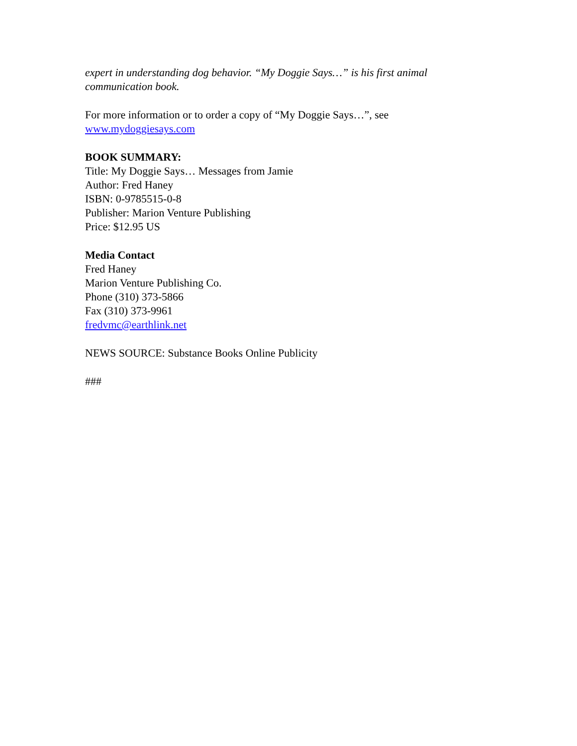expert in understanding dog behavior. “My Doggie Says…” is his first animal communication book.
For more information or to order a copy of “My Doggie Says…”, see
www.mydoggiesays.com
BOOK SUMMARY:
Title: My Doggie Says… Messages from Jamie
Author: Fred Haney
ISBN: 0-9785515-0-8
Publisher: Marion Venture Publishing
Price: $12.95 US
Media Contact
Fred Haney
Marion Venture Publishing Co.
Phone (310) 373-5866
Fax (310) 373-9961
fredvmc@earthlink.net
NEWS SOURCE: Substance Books Online Publicity
###